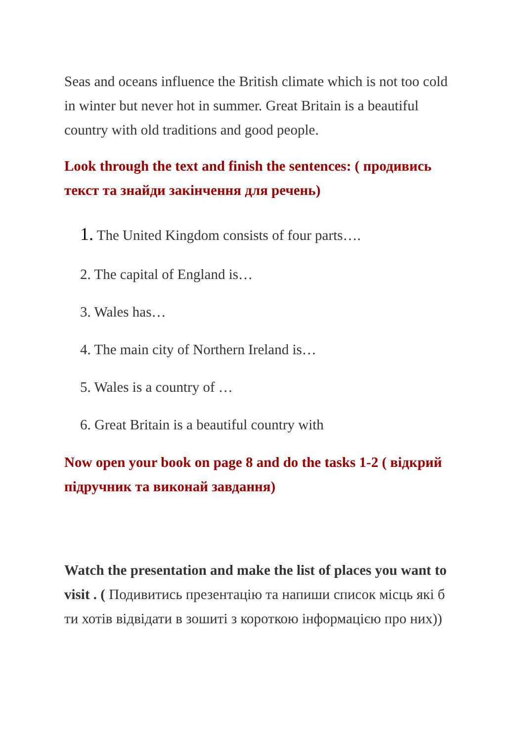Seas and oceans influence the British climate which is not too cold in winter but never hot in summer. Great Britain is a beautiful country with old traditions and good people.
Look through the text and finish the sentences: ( продивись текст та знайди закінчення для речень)
1. The United Kingdom consists of four parts….
2. The capital of England is…
3. Wales has…
4. The main city of Northern Ireland is…
5. Wales is a country of …
6. Great Britain is a beautiful country with
Now open your book on page 8 and do the tasks 1-2 ( відкрий підручник та виконай завдання)
Watch the presentation and make the list of places you want to visit . ( Подивитись презентацію та напиши список місць які б ти хотів відвідати в зошиті з короткою інформацією про них))